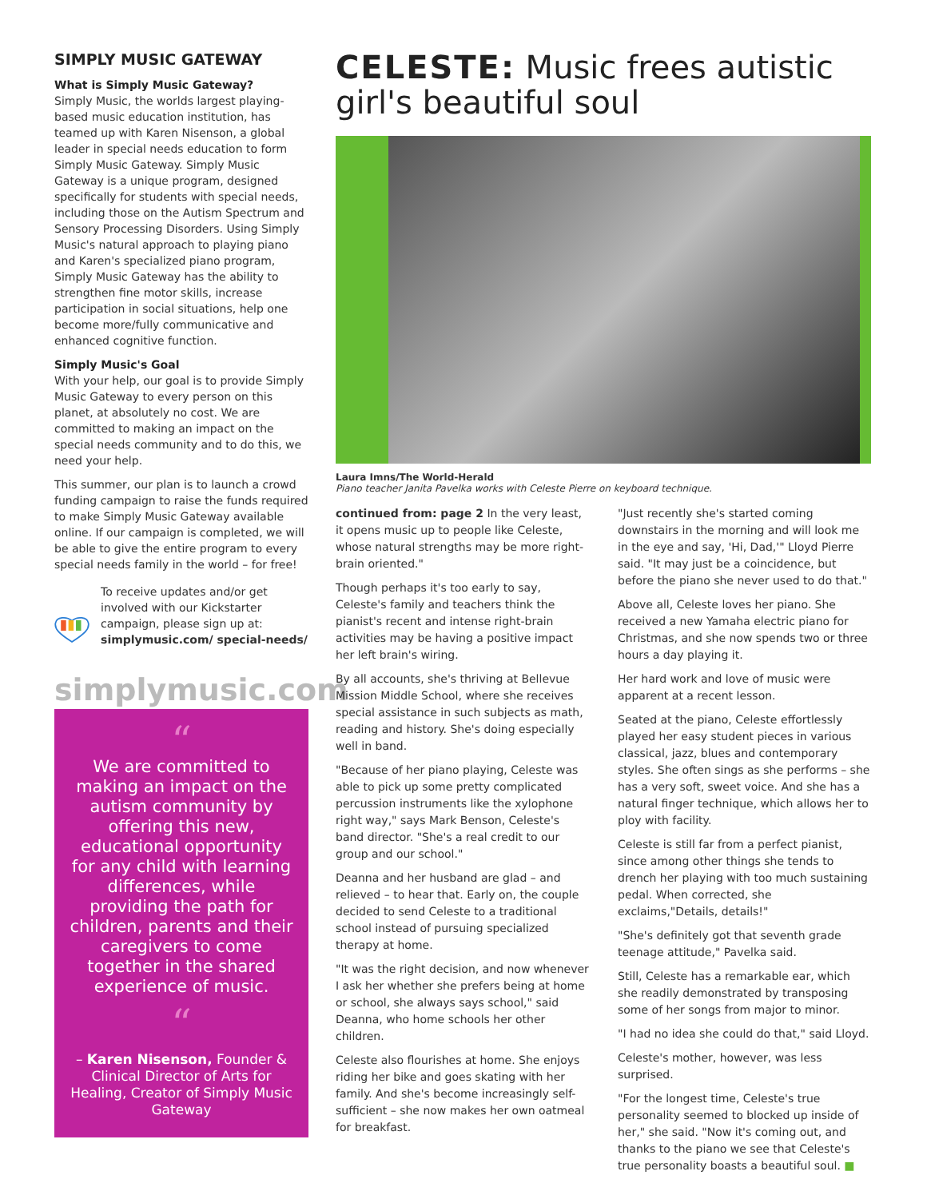SIMPLY MUSIC GATEWAY
What is Simply Music Gateway?
Simply Music, the worlds largest playing-based music education institution, has teamed up with Karen Nisenson, a global leader in special needs education to form Simply Music Gateway. Simply Music Gateway is a unique program, designed specifically for students with special needs, including those on the Autism Spectrum and Sensory Processing Disorders. Using Simply Music's natural approach to playing piano and Karen's specialized piano program, Simply Music Gateway has the ability to strengthen fine motor skills, increase participation in social situations, help one become more/fully communicative and enhanced cognitive function.
Simply Music's Goal
With your help, our goal is to provide Simply Music Gateway to every person on this planet, at absolutely no cost. We are committed to making an impact on the special needs community and to do this, we need your help.
This summer, our plan is to launch a crowd funding campaign to raise the funds required to make Simply Music Gateway available online. If our campaign is completed, we will be able to give the entire program to every special needs family in the world – for free!
To receive updates and/or get involved with our Kickstarter campaign, please sign up at: simplymusic.com/ special-needs/
simplymusic.com
“
We are committed to making an impact on the autism community by offering this new, educational opportunity for any child with learning differences, while providing the path for children, parents and their caregivers to come together in the shared experience of music.
“
– Karen Nisenson, Founder & Clinical Director of Arts for Healing, Creator of Simply Music Gateway
CELESTE: Music frees autistic girl's beautiful soul
Laura Imns/The World-Herald
Piano teacher Janita Pavelka works with Celeste Pierre on keyboard technique.
continued from: page 2 In the very least, it opens music up to people like Celeste, whose natural strengths may be more right-brain oriented."
Though perhaps it's too early to say, Celeste's family and teachers think the pianist's recent and intense right-brain activities may be having a positive impact her left brain's wiring.
By all accounts, she's thriving at Bellevue Mission Middle School, where she receives special assistance in such subjects as math, reading and history. She's doing especially well in band.
"Because of her piano playing, Celeste was able to pick up some pretty complicated percussion instruments like the xylophone right way," says Mark Benson, Celeste's band director. "She's a real credit to our group and our school."
Deanna and her husband are glad – and relieved – to hear that. Early on, the couple decided to send Celeste to a traditional school instead of pursuing specialized therapy at home.
"It was the right decision, and now whenever I ask her whether she prefers being at home or school, she always says school," said Deanna, who home schools her other children.
Celeste also flourishes at home. She enjoys riding her bike and goes skating with her family. And she's become increasingly self-sufficient – she now makes her own oatmeal for breakfast.
"Just recently she's started coming downstairs in the morning and will look me in the eye and say, 'Hi, Dad,'" Lloyd Pierre said. "It may just be a coincidence, but before the piano she never used to do that."
Above all, Celeste loves her piano. She received a new Yamaha electric piano for Christmas, and she now spends two or three hours a day playing it.
Her hard work and love of music were apparent at a recent lesson.
Seated at the piano, Celeste effortlessly played her easy student pieces in various classical, jazz, blues and contemporary styles. She often sings as she performs – she has a very soft, sweet voice. And she has a natural finger technique, which allows her to ploy with facility.
Celeste is still far from a perfect pianist, since among other things she tends to drench her playing with too much sustaining pedal. When corrected, she exclaims,"Details, details!"
"She's definitely got that seventh grade teenage attitude," Pavelka said.
Still, Celeste has a remarkable ear, which she readily demonstrated by transposing some of her songs from major to minor.
"I had no idea she could do that," said Lloyd.
Celeste's mother, however, was less surprised.
"For the longest time, Celeste's true personality seemed to blocked up inside of her," she said. "Now it's coming out, and thanks to the piano we see that Celeste's true personality boasts a beautiful soul. ■